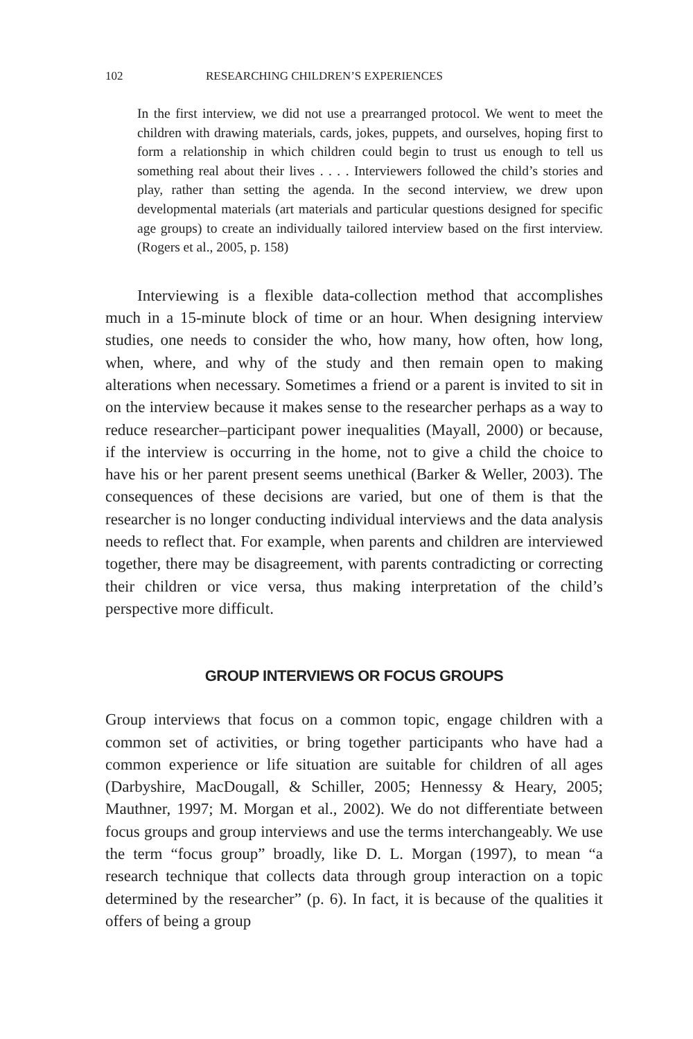102 RESEARCHING CHILDREN’S EXPERIENCES
In the first interview, we did not use a prearranged protocol. We went to meet the children with drawing materials, cards, jokes, puppets, and ourselves, hoping first to form a relationship in which children could begin to trust us enough to tell us something real about their lives . . . . Interviewers followed the child’s stories and play, rather than setting the agenda. In the second interview, we drew upon developmental materials (art materials and particular questions designed for specific age groups) to create an individually tailored interview based on the first interview. (Rogers et al., 2005, p. 158)
Interviewing is a flexible data-collection method that accomplishes much in a 15-minute block of time or an hour. When designing interview studies, one needs to consider the who, how many, how often, how long, when, where, and why of the study and then remain open to making alterations when necessary. Sometimes a friend or a parent is invited to sit in on the interview because it makes sense to the researcher perhaps as a way to reduce researcher–participant power inequalities (Mayall, 2000) or because, if the interview is occurring in the home, not to give a child the choice to have his or her parent present seems unethical (Barker & Weller, 2003). The consequences of these decisions are varied, but one of them is that the researcher is no longer conducting individual interviews and the data analysis needs to reflect that. For example, when parents and children are interviewed together, there may be disagreement, with parents contradicting or correcting their children or vice versa, thus making interpretation of the child’s perspective more difficult.
GROUP INTERVIEWS OR FOCUS GROUPS
Group interviews that focus on a common topic, engage children with a common set of activities, or bring together participants who have had a common experience or life situation are suitable for children of all ages (Darbyshire, MacDougall, & Schiller, 2005; Hennessy & Heary, 2005; Mauthner, 1997; M. Morgan et al., 2002). We do not differentiate between focus groups and group interviews and use the terms interchangeably. We use the term “focus group” broadly, like D. L. Morgan (1997), to mean “a research technique that collects data through group interaction on a topic determined by the researcher” (p. 6). In fact, it is because of the qualities it offers of being a group